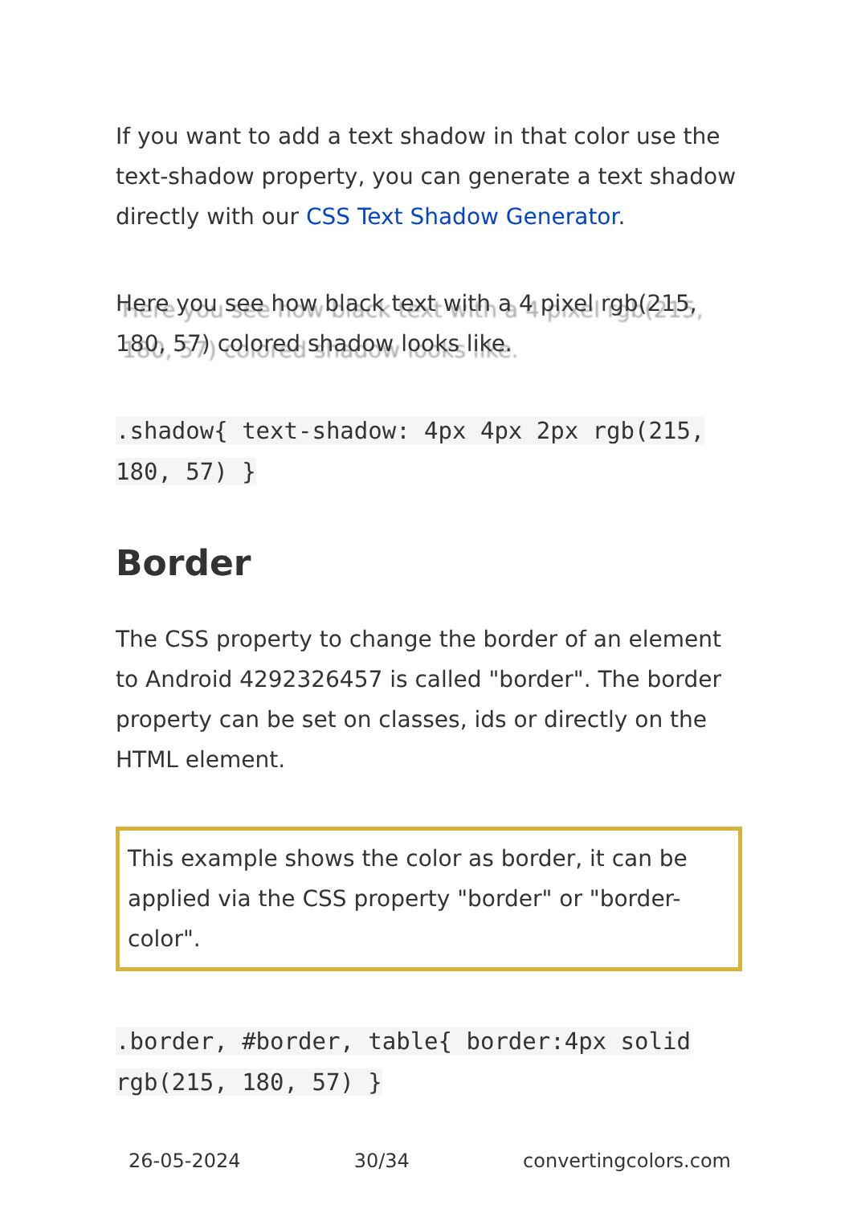If you want to add a text shadow in that color use the text-shadow property, you can generate a text shadow directly with our CSS Text Shadow Generator.
Here you see how black text with a 4 pixel rgb(215, 180, 57) colored shadow looks like.
.shadow{ text-shadow: 4px 4px 2px rgb(215, 180, 57) }
Border
The CSS property to change the border of an element to Android 4292326457 is called "border". The border property can be set on classes, ids or directly on the HTML element.
This example shows the color as border, it can be applied via the CSS property "border" or "border-color".
.border, #border, table{ border:4px solid rgb(215, 180, 57) }
26-05-2024 30/34 convertingcolors.com